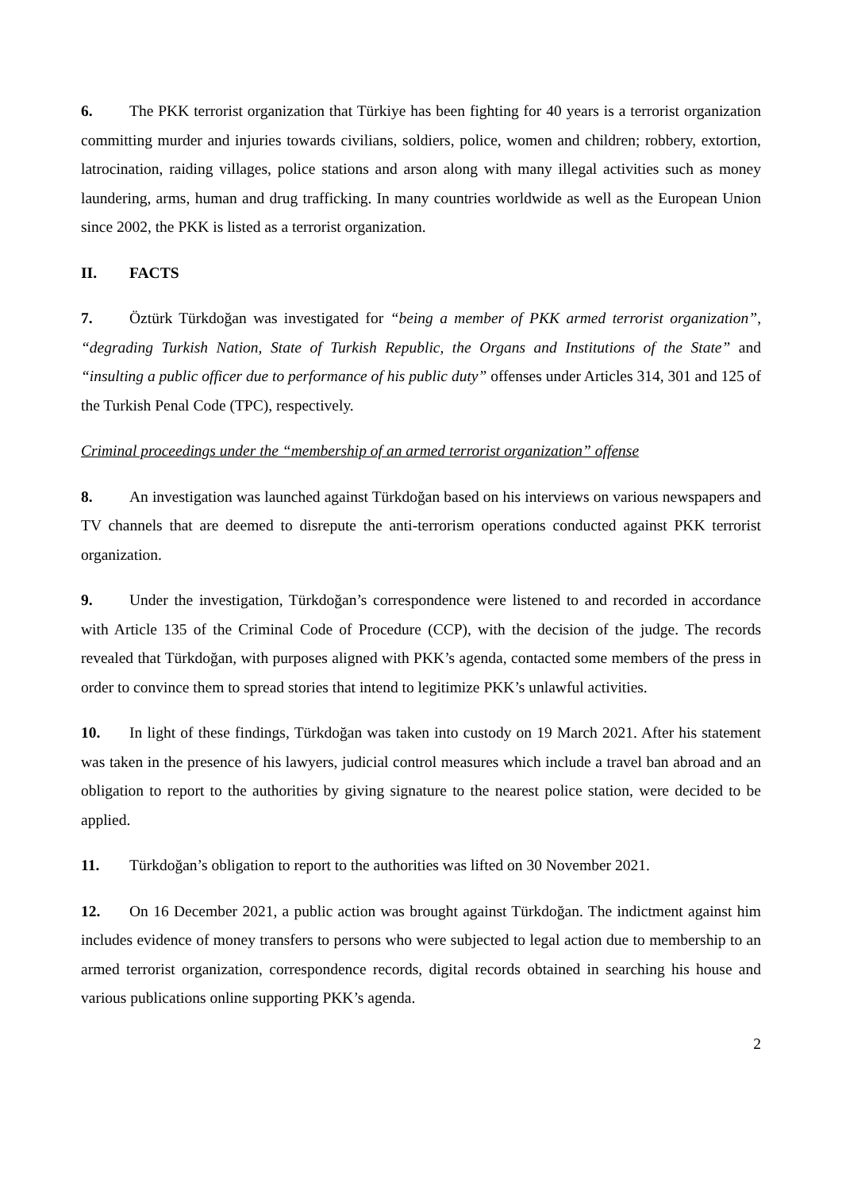6. The PKK terrorist organization that Türkiye has been fighting for 40 years is a terrorist organization committing murder and injuries towards civilians, soldiers, police, women and children; robbery, extortion, latrocination, raiding villages, police stations and arson along with many illegal activities such as money laundering, arms, human and drug trafficking. In many countries worldwide as well as the European Union since 2002, the PKK is listed as a terrorist organization.
II. FACTS
7. Öztürk Türkdoğan was investigated for “being a member of PKK armed terrorist organization”, “degrading Turkish Nation, State of Turkish Republic, the Organs and Institutions of the State” and “insulting a public officer due to performance of his public duty” offenses under Articles 314, 301 and 125 of the Turkish Penal Code (TPC), respectively.
Criminal proceedings under the “membership of an armed terrorist organization” offense
8. An investigation was launched against Türkdoğan based on his interviews on various newspapers and TV channels that are deemed to disrepute the anti-terrorism operations conducted against PKK terrorist organization.
9. Under the investigation, Türkdoğan’s correspondence were listened to and recorded in accordance with Article 135 of the Criminal Code of Procedure (CCP), with the decision of the judge. The records revealed that Türkdoğan, with purposes aligned with PKK’s agenda, contacted some members of the press in order to convince them to spread stories that intend to legitimize PKK’s unlawful activities.
10. In light of these findings, Türkdoğan was taken into custody on 19 March 2021. After his statement was taken in the presence of his lawyers, judicial control measures which include a travel ban abroad and an obligation to report to the authorities by giving signature to the nearest police station, were decided to be applied.
11. Türkdoğan’s obligation to report to the authorities was lifted on 30 November 2021.
12. On 16 December 2021, a public action was brought against Türkdoğan. The indictment against him includes evidence of money transfers to persons who were subjected to legal action due to membership to an armed terrorist organization, correspondence records, digital records obtained in searching his house and various publications online supporting PKK’s agenda.
2